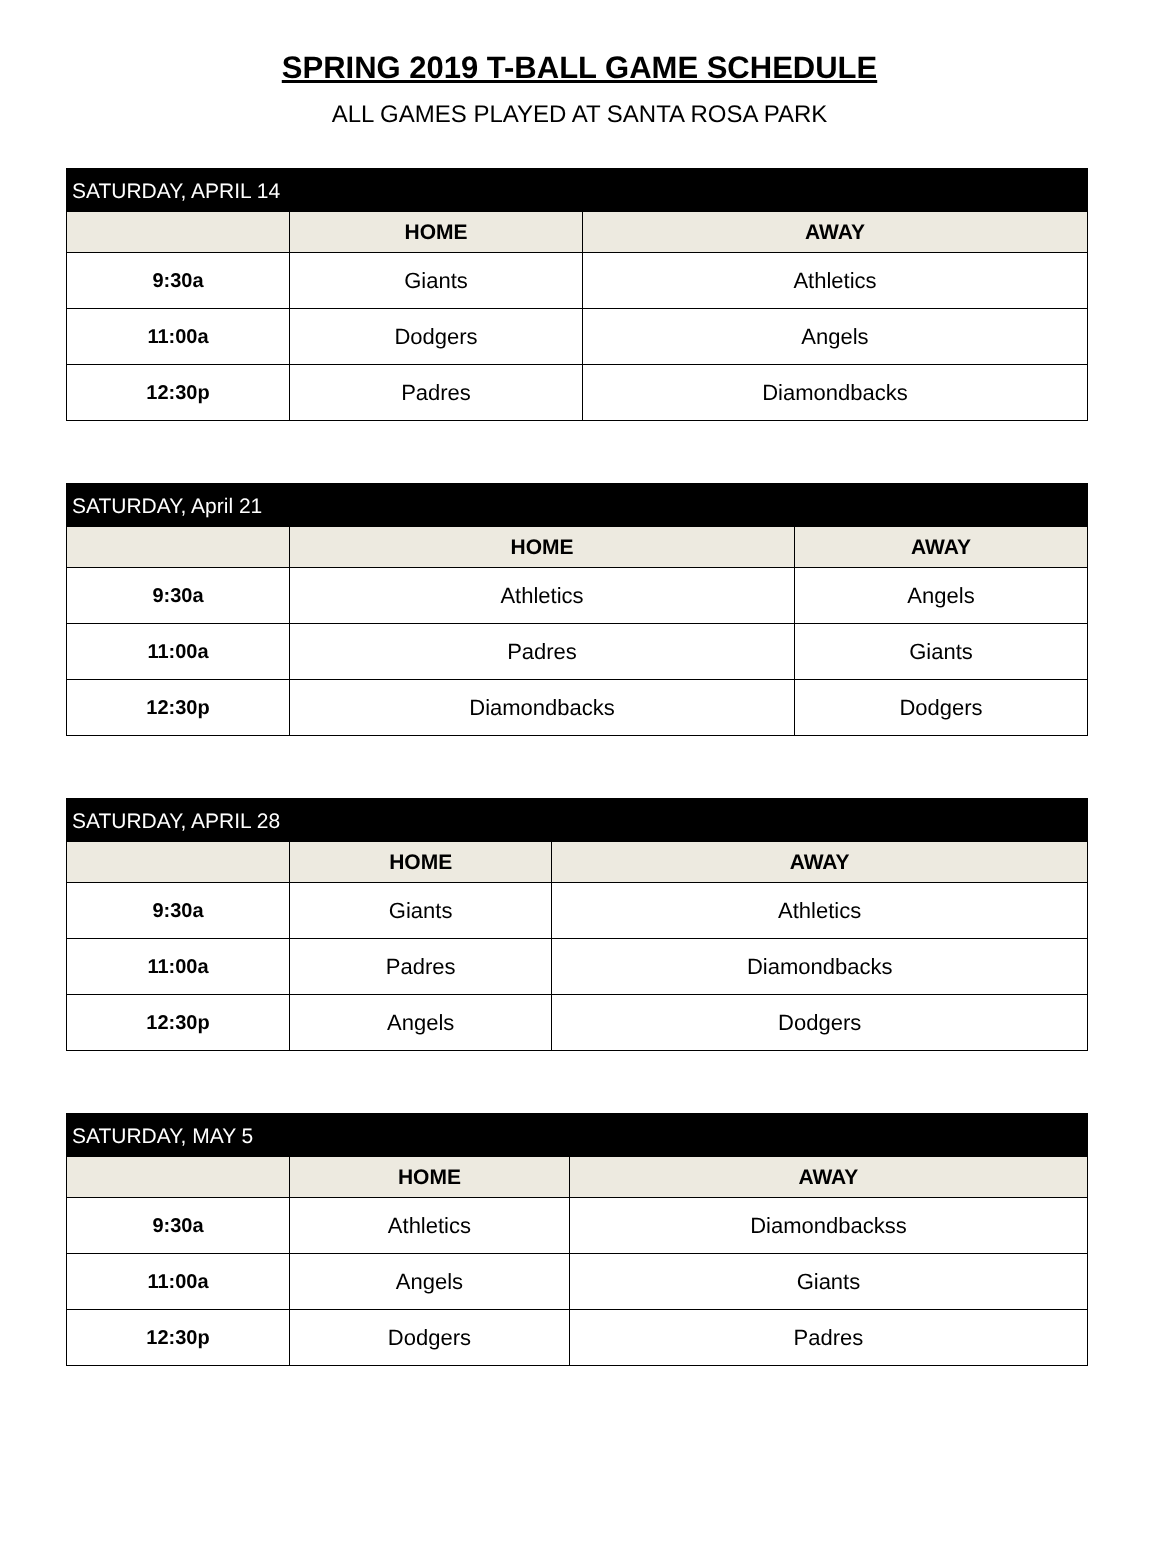SPRING 2019 T-BALL GAME SCHEDULE
ALL GAMES PLAYED AT SANTA ROSA PARK
| SATURDAY, APRIL 14 | | |
| --- | --- | --- |
| | HOME | AWAY |
| 9:30a | Giants | Athletics |
| 11:00a | Dodgers | Angels |
| 12:30p | Padres | Diamondbacks |
| SATURDAY, April 21 | | |
| --- | --- | --- |
| | HOME | AWAY |
| 9:30a | Athletics | Angels |
| 11:00a | Padres | Giants |
| 12:30p | Diamondbacks | Dodgers |
| SATURDAY, APRIL 28 | | |
| --- | --- | --- |
| | HOME | AWAY |
| 9:30a | Giants | Athletics |
| 11:00a | Padres | Diamondbacks |
| 12:30p | Angels | Dodgers |
| SATURDAY, MAY 5 | | |
| --- | --- | --- |
| | HOME | AWAY |
| 9:30a | Athletics | Diamondbackss |
| 11:00a | Angels | Giants |
| 12:30p | Dodgers | Padres |